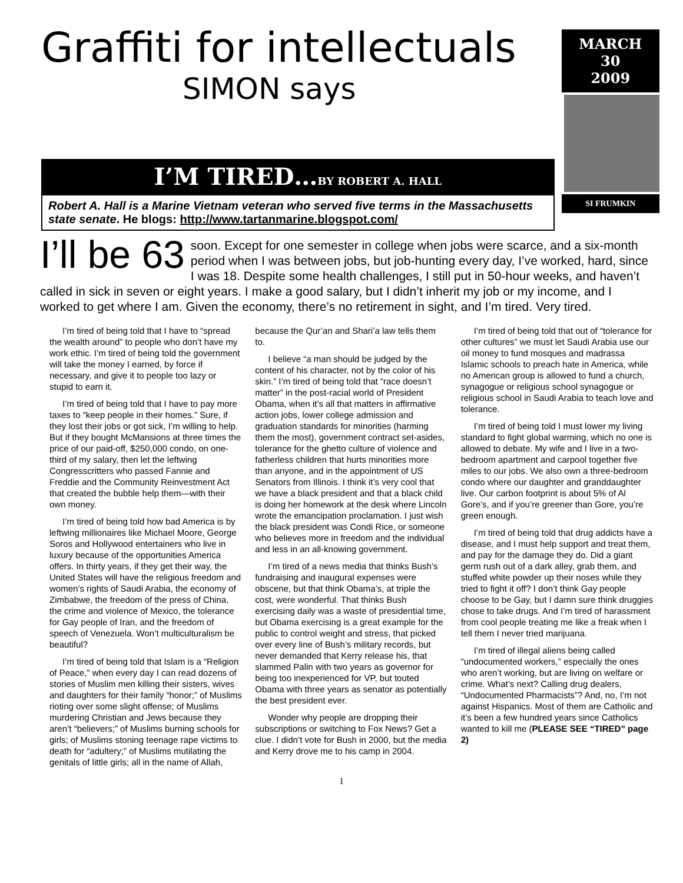Graffiti for intellectuals
SIMON says
I’M TIRED…BY ROBERT A. HALL
Robert A. Hall is a Marine Vietnam veteran who served five terms in the Massachusetts state senate. He blogs: http://www.tartanmarine.blogspot.com/
MARCH
30
2009
SI FRUMKIN
I’ll be 63 soon. Except for one semester in college when jobs were scarce, and a six-month period when I was between jobs, but job-hunting every day, I’ve worked, hard, since I was 18. Despite some health challenges, I still put in 50-hour weeks, and haven’t called in sick in seven or eight years. I make a good salary, but I didn’t inherit my job or my income, and I worked to get where I am. Given the economy, there’s no retirement in sight, and I’m tired. Very tired.
I’m tired of being told that I have to “spread the wealth around” to people who don’t have my work ethic. I’m tired of being told the government will take the money I earned, by force if necessary, and give it to people too lazy or stupid to earn it.
I’m tired of being told that I have to pay more taxes to “keep people in their homes.” Sure, if they lost their jobs or got sick, I’m willing to help. But if they bought McMansions at three times the price of our paid-off, $250,000 condo, on one-third of my salary, then let the leftwing Congresscritters who passed Fannie and Freddie and the Community Reinvestment Act that created the bubble help them—with their own money.
I’m tired of being told how bad America is by leftwing millionaires like Michael Moore, George Soros and Hollywood entertainers who live in luxury because of the opportunities America offers. In thirty years, if they get their way, the United States will have the religious freedom and women’s rights of Saudi Arabia, the economy of Zimbabwe, the freedom of the press of China, the crime and violence of Mexico, the tolerance for Gay people of Iran, and the freedom of speech of Venezuela. Won’t multiculturalism be beautiful?
I’m tired of being told that Islam is a “Religion of Peace,” when every day I can read dozens of stories of Muslim men killing their sisters, wives and daughters for their family “honor;” of Muslims rioting over some slight offense; of Muslims murdering Christian and Jews because they aren’t “believers;” of Muslims burning schools for girls; of Muslims stoning teenage rape victims to death for “adultery;” of Muslims mutilating the genitals of little girls; all in the name of Allah, because the Qur’an and Shari’a law tells them to.
I believe “a man should be judged by the content of his character, not by the color of his skin.” I’m tired of being told that “race doesn’t matter” in the post-racial world of President Obama, when it’s all that matters in affirmative action jobs, lower college admission and graduation standards for minorities (harming them the most), government contract set-asides, tolerance for the ghetto culture of violence and fatherless children that hurts minorities more than anyone, and in the appointment of US Senators from Illinois. I think it’s very cool that we have a black president and that a black child is doing her homework at the desk where Lincoln wrote the emancipation proclamation. I just wish the black president was Condi Rice, or someone who believes more in freedom and the individual and less in an all-knowing government.
I’m tired of a news media that thinks Bush’s fundraising and inaugural expenses were obscene, but that think Obama’s, at triple the cost, were wonderful. That thinks Bush exercising daily was a waste of presidential time, but Obama exercising is a great example for the public to control weight and stress, that picked over every line of Bush’s military records, but never demanded that Kerry release his, that slammed Palin with two years as governor for being too inexperienced for VP, but touted Obama with three years as senator as potentially the best president ever.
Wonder why people are dropping their subscriptions or switching to Fox News? Get a clue. I didn’t vote for Bush in 2000, but the media and Kerry drove me to his camp in 2004.
I’m tired of being told that out of “tolerance for other cultures” we must let Saudi Arabia use our oil money to fund mosques and madrassa Islamic schools to preach hate in America, while no American group is allowed to fund a church, synagogue or religious school synagogue or religious school in Saudi Arabia to teach love and tolerance.
I’m tired of being told I must lower my living standard to fight global warming, which no one is allowed to debate. My wife and I live in a two-bedroom apartment and carpool together five miles to our jobs. We also own a three-bedroom condo where our daughter and granddaughter live. Our carbon footprint is about 5% of Al Gore’s, and if you’re greener than Gore, you’re green enough.
I’m tired of being told that drug addicts have a disease, and I must help support and treat them, and pay for the damage they do. Did a giant germ rush out of a dark alley, grab them, and stuffed white powder up their noses while they tried to fight it off? I don’t think Gay people choose to be Gay, but I damn sure think druggies chose to take drugs. And I’m tired of harassment from cool people treating me like a freak when I tell them I never tried marijuana.
I’m tired of illegal aliens being called “undocumented workers,” especially the ones who aren’t working, but are living on welfare or crime. What’s next? Calling drug dealers, “Undocumented Pharmacists”? And, no, I’m not against Hispanics. Most of them are Catholic and it’s been a few hundred years since Catholics wanted to kill me (PLEASE SEE “TIRED” page 2)
1